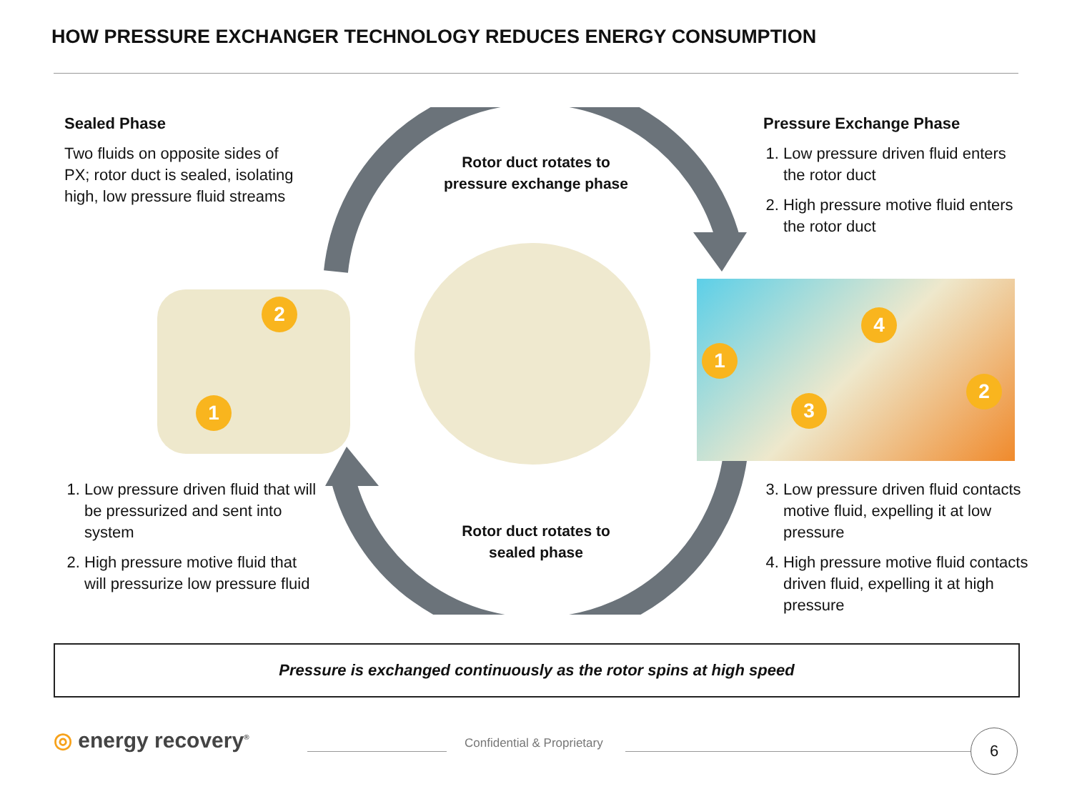HOW PRESSURE EXCHANGER TECHNOLOGY REDUCES ENERGY CONSUMPTION
Sealed Phase
Two fluids on opposite sides of PX; rotor duct is sealed, isolating high, low pressure fluid streams
Rotor duct rotates to pressure exchange phase
Pressure Exchange Phase
1. Low pressure driven fluid enters the rotor duct
2. High pressure motive fluid enters the rotor duct
2
1
1
4
2
3
1. Low pressure driven fluid that will be pressurized and sent into system
2. High pressure motive fluid that will pressurize low pressure fluid
Rotor duct rotates to sealed phase
3. Low pressure driven fluid contacts motive fluid, expelling it at low pressure
4. High pressure motive fluid contacts driven fluid, expelling it at high pressure
Pressure is exchanged continuously as the rotor spins at high speed
◎ energy recovery<sup>®</sup> Confidential & Proprietary 6